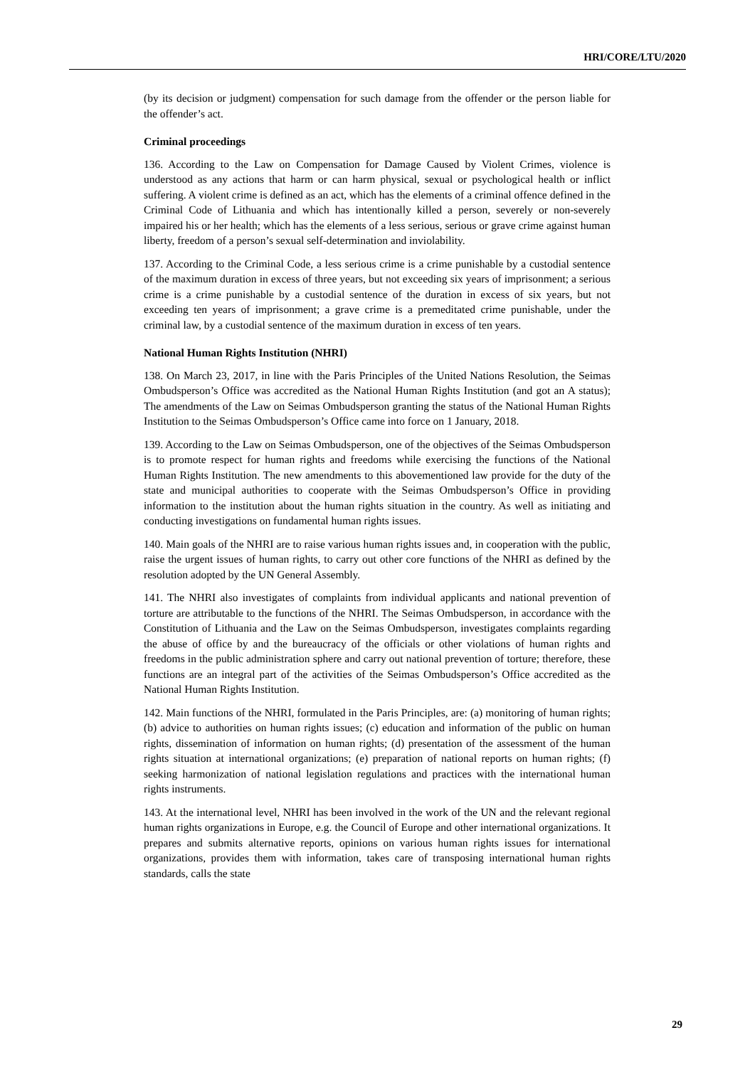HRI/CORE/LTU/2020
(by its decision or judgment) compensation for such damage from the offender or the person liable for the offender’s act.
Criminal proceedings
136. According to the Law on Compensation for Damage Caused by Violent Crimes, violence is understood as any actions that harm or can harm physical, sexual or psychological health or inflict suffering. A violent crime is defined as an act, which has the elements of a criminal offence defined in the Criminal Code of Lithuania and which has intentionally killed a person, severely or non-severely impaired his or her health; which has the elements of a less serious, serious or grave crime against human liberty, freedom of a person’s sexual self-determination and inviolability.
137. According to the Criminal Code, a less serious crime is a crime punishable by a custodial sentence of the maximum duration in excess of three years, but not exceeding six years of imprisonment; a serious crime is a crime punishable by a custodial sentence of the duration in excess of six years, but not exceeding ten years of imprisonment; a grave crime is a premeditated crime punishable, under the criminal law, by a custodial sentence of the maximum duration in excess of ten years.
National Human Rights Institution (NHRI)
138. On March 23, 2017, in line with the Paris Principles of the United Nations Resolution, the Seimas Ombudsperson’s Office was accredited as the National Human Rights Institution (and got an A status); The amendments of the Law on Seimas Ombudsperson granting the status of the National Human Rights Institution to the Seimas Ombudsperson’s Office came into force on 1 January, 2018.
139. According to the Law on Seimas Ombudsperson, one of the objectives of the Seimas Ombudsperson is to promote respect for human rights and freedoms while exercising the functions of the National Human Rights Institution. The new amendments to this abovementioned law provide for the duty of the state and municipal authorities to cooperate with the Seimas Ombudsperson’s Office in providing information to the institution about the human rights situation in the country. As well as initiating and conducting investigations on fundamental human rights issues.
140. Main goals of the NHRI are to raise various human rights issues and, in cooperation with the public, raise the urgent issues of human rights, to carry out other core functions of the NHRI as defined by the resolution adopted by the UN General Assembly.
141. The NHRI also investigates of complaints from individual applicants and national prevention of torture are attributable to the functions of the NHRI. The Seimas Ombudsperson, in accordance with the Constitution of Lithuania and the Law on the Seimas Ombudsperson, investigates complaints regarding the abuse of office by and the bureaucracy of the officials or other violations of human rights and freedoms in the public administration sphere and carry out national prevention of torture; therefore, these functions are an integral part of the activities of the Seimas Ombudsperson’s Office accredited as the National Human Rights Institution.
142. Main functions of the NHRI, formulated in the Paris Principles, are: (a) monitoring of human rights; (b) advice to authorities on human rights issues; (c) education and information of the public on human rights, dissemination of information on human rights; (d) presentation of the assessment of the human rights situation at international organizations; (e) preparation of national reports on human rights; (f) seeking harmonization of national legislation regulations and practices with the international human rights instruments.
143. At the international level, NHRI has been involved in the work of the UN and the relevant regional human rights organizations in Europe, e.g. the Council of Europe and other international organizations. It prepares and submits alternative reports, opinions on various human rights issues for international organizations, provides them with information, takes care of transposing international human rights standards, calls the state
29